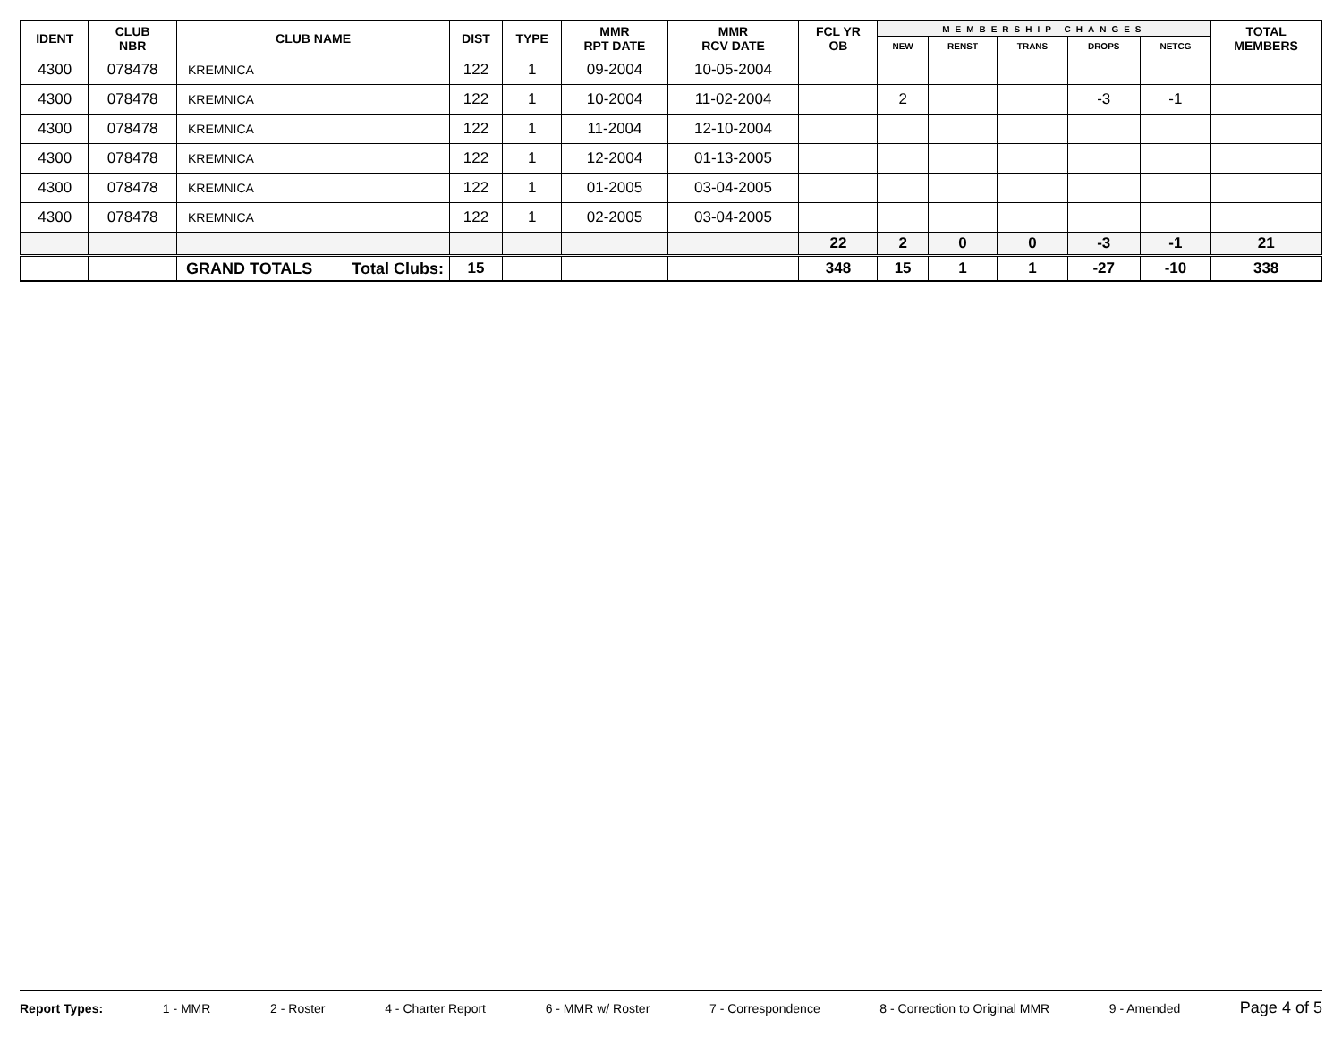| IDENT | CLUB NBR | CLUB NAME | DIST | TYPE | MMR RPT DATE | MMR RCV DATE | FCL YR OB | MEMBERSHIP CHANGES | | | | | TOTAL MEMBERS |
| --- | --- | --- | --- | --- | --- | --- | --- | --- | --- | --- | --- | --- | --- |
| | | | | | | | | NEW | RENST | TRANS | DROPS | NETCG | |
| 4300 | 078478 | KREMNICA | 122 | 1 | 09-2004 | 10-05-2004 | | | | | | | |
| 4300 | 078478 | KREMNICA | 122 | 1 | 10-2004 | 11-02-2004 | | 2 | | | -3 | -1 | |
| 4300 | 078478 | KREMNICA | 122 | 1 | 11-2004 | 12-10-2004 | | | | | | | |
| 4300 | 078478 | KREMNICA | 122 | 1 | 12-2004 | 01-13-2005 | | | | | | | |
| 4300 | 078478 | KREMNICA | 122 | 1 | 01-2005 | 03-04-2005 | | | | | | | |
| 4300 | 078478 | KREMNICA | 122 | 1 | 02-2005 | 03-04-2005 | | | | | | | |
| | | | | | | | 22 | 2 | 0 | 0 | -3 | -1 | 21 |
| | | GRAND TOTALS Total Clubs: | 15 | | | | 348 | 15 | 1 | 1 | -27 | -10 | 338 |
Report Types: 1 - MMR 2 - Roster 4 - Charter Report 6 - MMR w/ Roster 7 - Correspondence 8 - Correction to Original MMR 9 - Amended Page 4 of 5